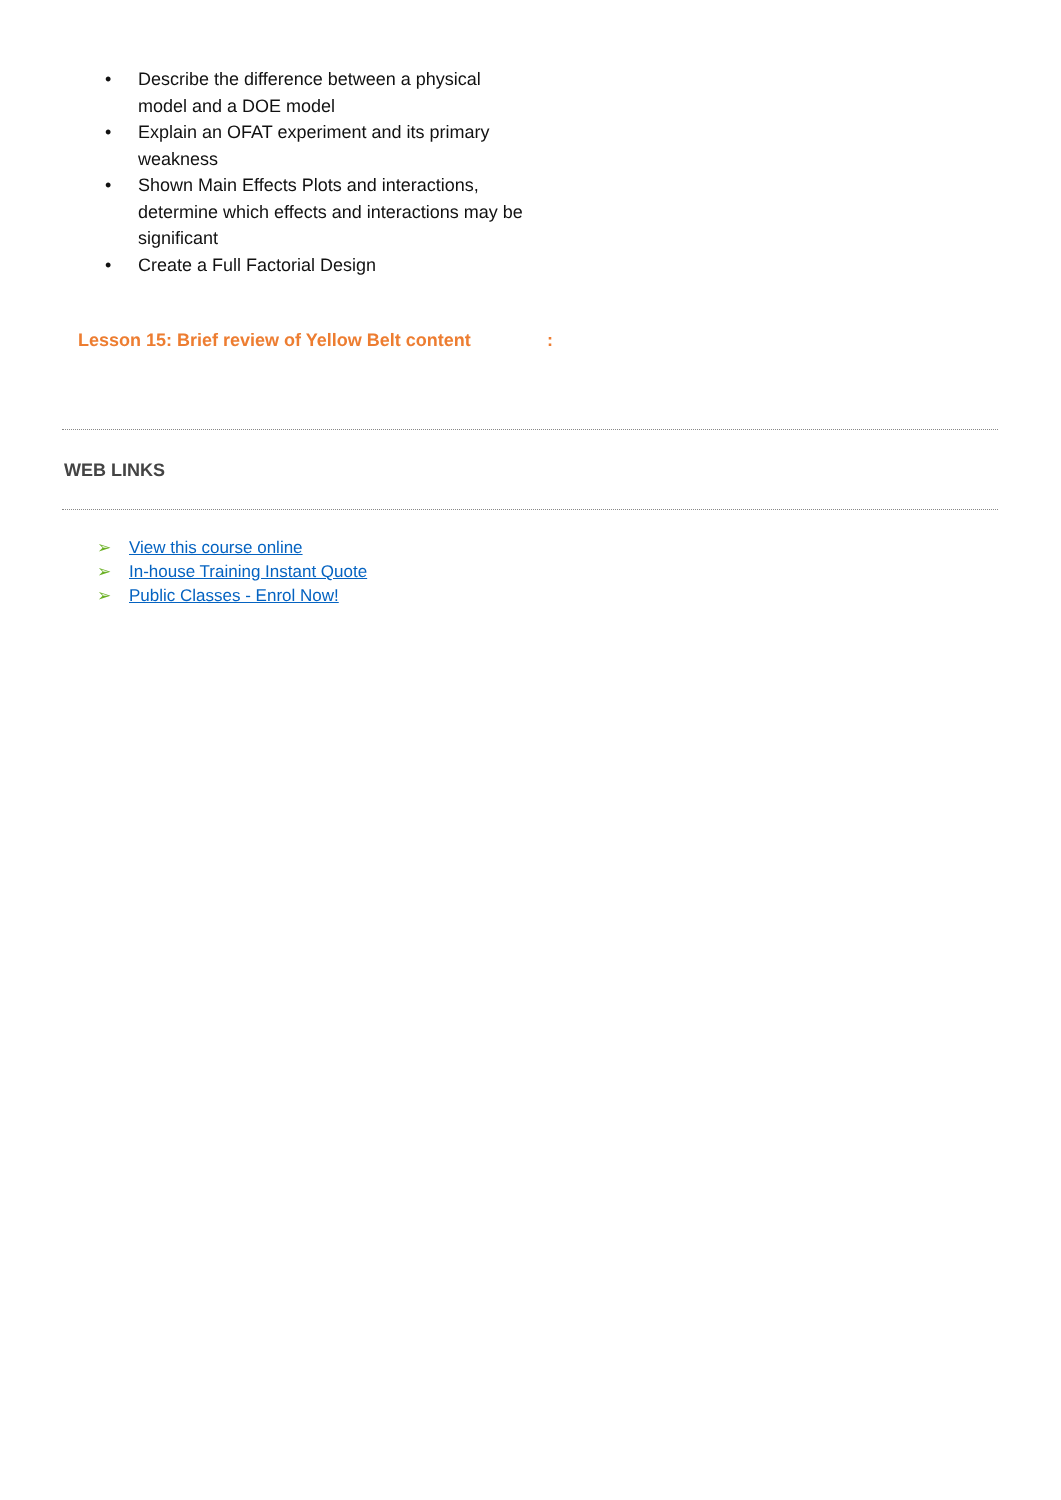• Describe the difference between a physical model and a DOE model
• Explain an OFAT experiment and its primary weakness
• Shown Main Effects Plots and interactions, determine which effects and interactions may be significant
• Create a Full Factorial Design
Lesson 15: Brief review of Yellow Belt content:
WEB LINKS
➢ View this course online
➢ In-house Training Instant Quote
➢ Public Classes - Enrol Now!